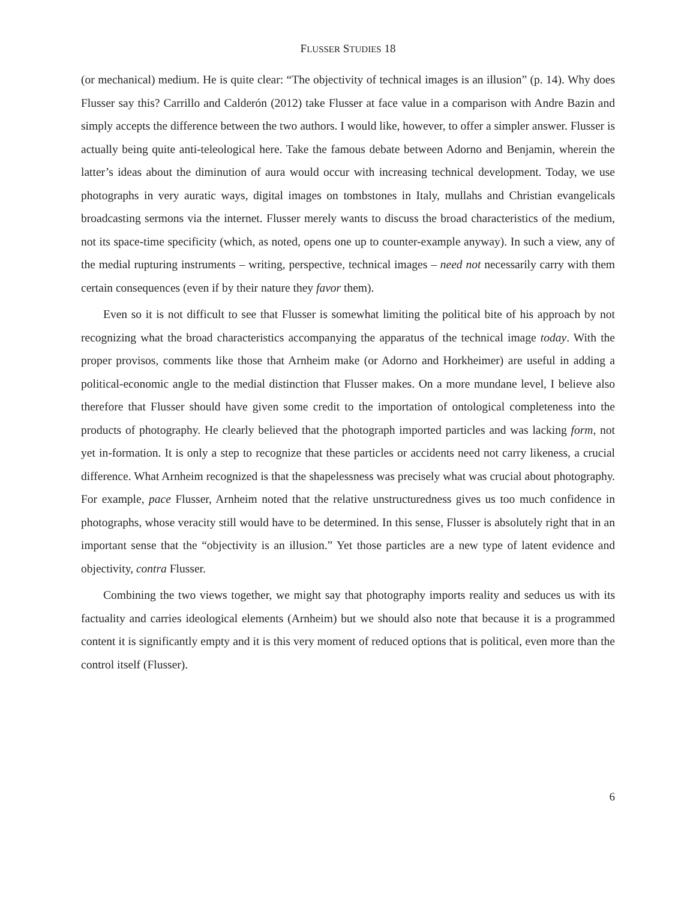FLUSSER STUDIES 18
(or mechanical) medium. He is quite clear: “The objectivity of technical images is an illusion” (p. 14). Why does Flusser say this? Carrillo and Calderón (2012) take Flusser at face value in a comparison with Andre Bazin and simply accepts the difference between the two authors. I would like, however, to offer a simpler answer. Flusser is actually being quite anti-teleological here. Take the famous debate between Adorno and Benjamin, wherein the latter’s ideas about the diminution of aura would occur with increasing technical development. Today, we use photographs in very auratic ways, digital images on tombstones in Italy, mullahs and Christian evangelicals broadcasting sermons via the internet. Flusser merely wants to discuss the broad characteristics of the medium, not its space-time specificity (which, as noted, opens one up to counter-example anyway). In such a view, any of the medial rupturing instruments – writing, perspective, technical images – need not necessarily carry with them certain consequences (even if by their nature they favor them).
Even so it is not difficult to see that Flusser is somewhat limiting the political bite of his approach by not recognizing what the broad characteristics accompanying the apparatus of the technical image today. With the proper provisos, comments like those that Arnheim make (or Adorno and Horkheimer) are useful in adding a political-economic angle to the medial distinction that Flusser makes. On a more mundane level, I believe also therefore that Flusser should have given some credit to the importation of ontological completeness into the products of photography. He clearly believed that the photograph imported particles and was lacking form, not yet in-formation. It is only a step to recognize that these particles or accidents need not carry likeness, a crucial difference. What Arnheim recognized is that the shapelessness was precisely what was crucial about photography. For example, pace Flusser, Arnheim noted that the relative unstructuredness gives us too much confidence in photographs, whose veracity still would have to be determined. In this sense, Flusser is absolutely right that in an important sense that the “objectivity is an illusion.” Yet those particles are a new type of latent evidence and objectivity, contra Flusser.
Combining the two views together, we might say that photography imports reality and seduces us with its factuality and carries ideological elements (Arnheim) but we should also note that because it is a programmed content it is significantly empty and it is this very moment of reduced options that is political, even more than the control itself (Flusser).
6